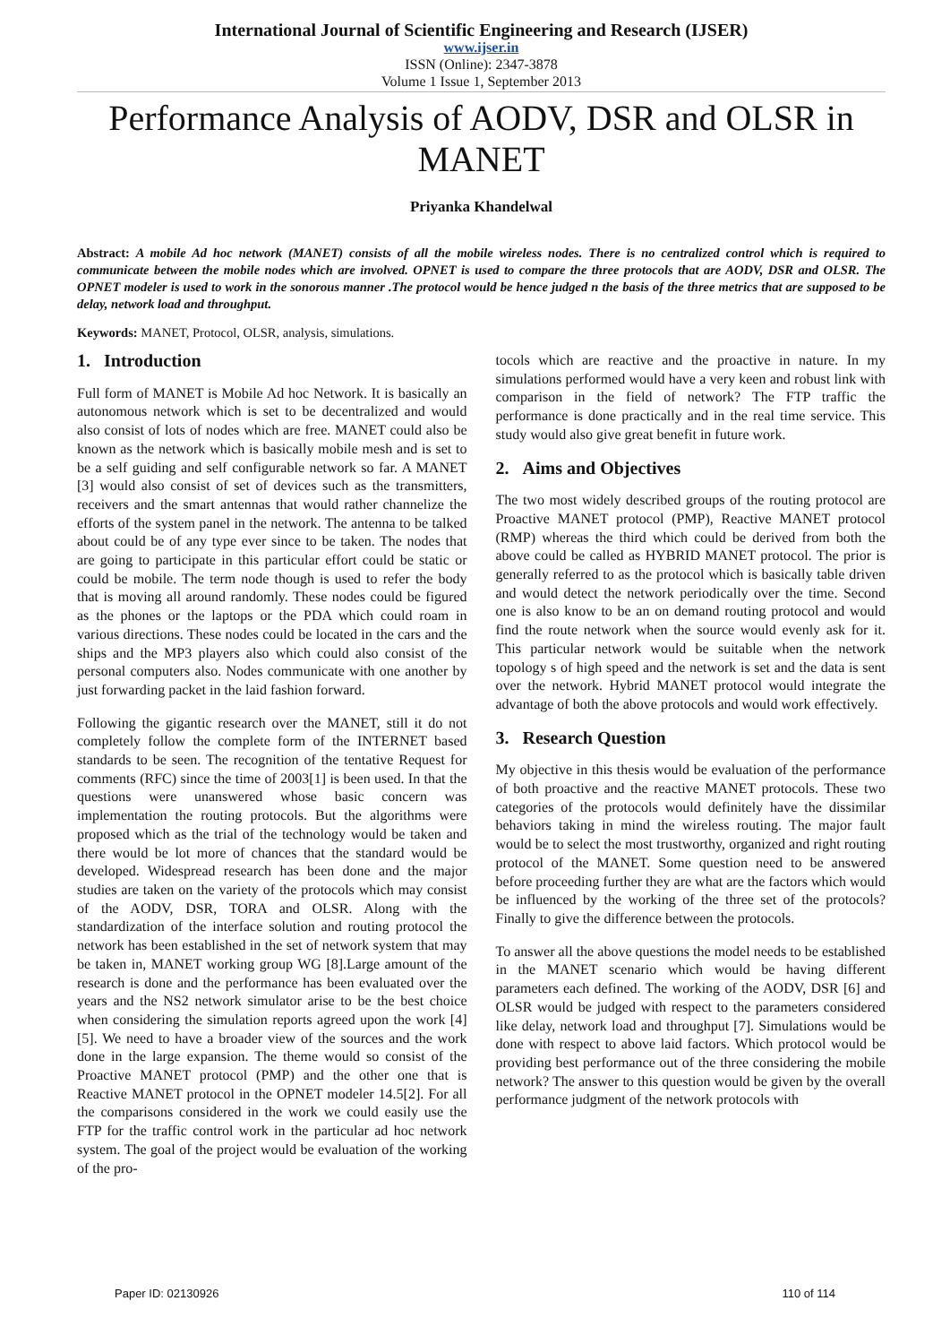International Journal of Scientific Engineering and Research (IJSER)
www.ijser.in
ISSN (Online): 2347-3878
Volume 1 Issue 1, September 2013
Performance Analysis of AODV, DSR and OLSR in MANET
Priyanka Khandelwal
Abstract: A mobile Ad hoc network (MANET) consists of all the mobile wireless nodes. There is no centralized control which is required to communicate between the mobile nodes which are involved. OPNET is used to compare the three protocols that are AODV, DSR and OLSR. The OPNET modeler is used to work in the sonorous manner .The protocol would be hence judged n the basis of the three metrics that are supposed to be delay, network load and throughput.
Keywords: MANET, Protocol, OLSR, analysis, simulations.
1. Introduction
Full form of MANET is Mobile Ad hoc Network. It is basically an autonomous network which is set to be decentralized and would also consist of lots of nodes which are free. MANET could also be known as the network which is basically mobile mesh and is set to be a self guiding and self configurable network so far. A MANET [3] would also consist of set of devices such as the transmitters, receivers and the smart antennas that would rather channelize the efforts of the system panel in the network. The antenna to be talked about could be of any type ever since to be taken. The nodes that are going to participate in this particular effort could be static or could be mobile. The term node though is used to refer the body that is moving all around randomly. These nodes could be figured as the phones or the laptops or the PDA which could roam in various directions. These nodes could be located in the cars and the ships and the MP3 players also which could also consist of the personal computers also. Nodes communicate with one another by just forwarding packet in the laid fashion forward.
Following the gigantic research over the MANET, still it do not completely follow the complete form of the INTERNET based standards to be seen. The recognition of the tentative Request for comments (RFC) since the time of 2003[1] is been used. In that the questions were unanswered whose basic concern was implementation the routing protocols. But the algorithms were proposed which as the trial of the technology would be taken and there would be lot more of chances that the standard would be developed. Widespread research has been done and the major studies are taken on the variety of the protocols which may consist of the AODV, DSR, TORA and OLSR. Along with the standardization of the interface solution and routing protocol the network has been established in the set of network system that may be taken in, MANET working group WG [8].Large amount of the research is done and the performance has been evaluated over the years and the NS2 network simulator arise to be the best choice when considering the simulation reports agreed upon the work [4] [5]. We need to have a broader view of the sources and the work done in the large expansion. The theme would so consist of the Proactive MANET protocol (PMP) and the other one that is Reactive MANET protocol in the OPNET modeler 14.5[2]. For all the comparisons considered in the work we could easily use the FTP for the traffic control work in the particular ad hoc network system. The goal of the project would be evaluation of the working of the pro-
tocols which are reactive and the proactive in nature. In my simulations performed would have a very keen and robust link with comparison in the field of network? The FTP traffic the performance is done practically and in the real time service. This study would also give great benefit in future work.
2. Aims and Objectives
The two most widely described groups of the routing protocol are Proactive MANET protocol (PMP), Reactive MANET protocol (RMP) whereas the third which could be derived from both the above could be called as HYBRID MANET protocol. The prior is generally referred to as the protocol which is basically table driven and would detect the network periodically over the time. Second one is also know to be an on demand routing protocol and would find the route network when the source would evenly ask for it. This particular network would be suitable when the network topology s of high speed and the network is set and the data is sent over the network. Hybrid MANET protocol would integrate the advantage of both the above protocols and would work effectively.
3. Research Question
My objective in this thesis would be evaluation of the performance of both proactive and the reactive MANET protocols. These two categories of the protocols would definitely have the dissimilar behaviors taking in mind the wireless routing. The major fault would be to select the most trustworthy, organized and right routing protocol of the MANET. Some question need to be answered before proceeding further they are what are the factors which would be influenced by the working of the three set of the protocols? Finally to give the difference between the protocols.
To answer all the above questions the model needs to be established in the MANET scenario which would be having different parameters each defined. The working of the AODV, DSR [6] and OLSR would be judged with respect to the parameters considered like delay, network load and throughput [7]. Simulations would be done with respect to above laid factors. Which protocol would be providing best performance out of the three considering the mobile network? The answer to this question would be given by the overall performance judgment of the network protocols with
Paper ID: 02130926 110 of 114